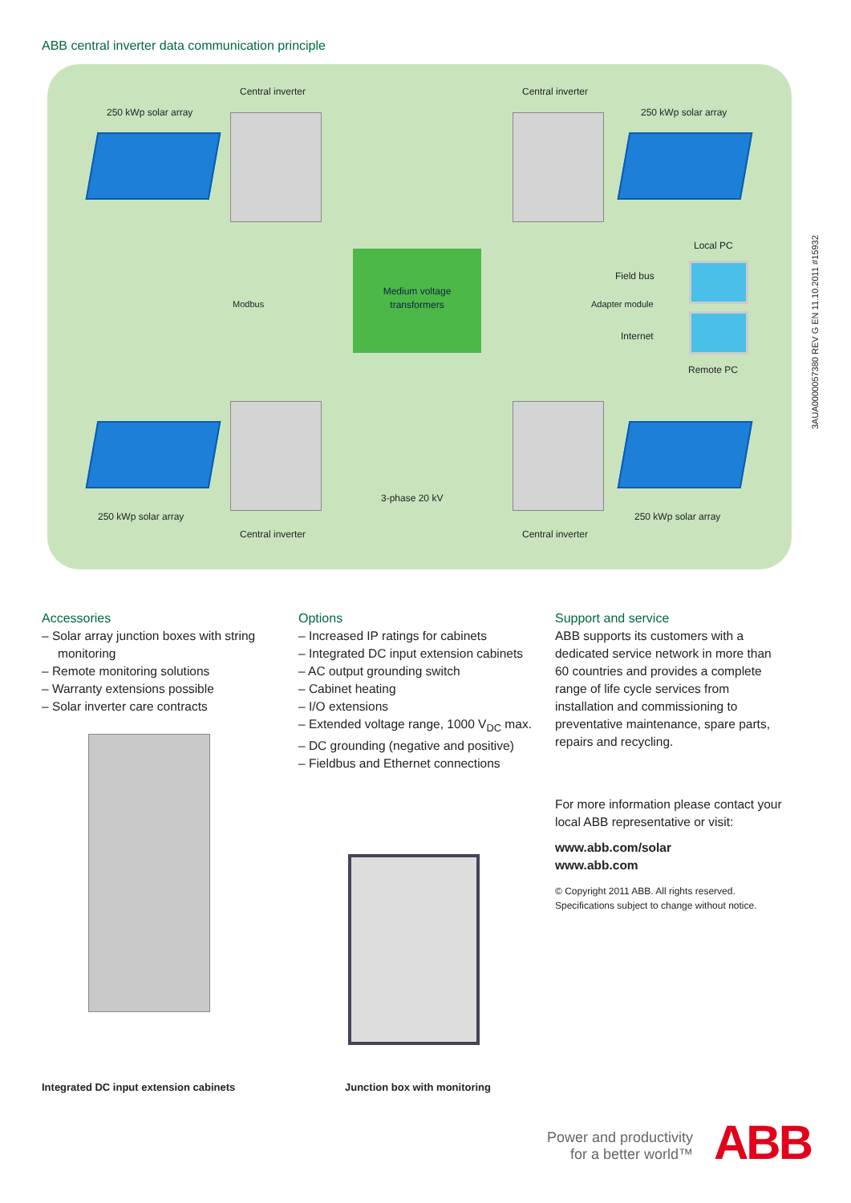ABB central inverter data communication principle
Central inverter Central inverter
250 kWp solar array 250 kWp solar array
Local PC
Field bus
Modbus
Medium voltage
transformers
Adapter module
Internet
Remote PC
3-phase 20 kV
250 kWp solar array 250 kWp solar array
Central inverter Central inverter
Accessories
– Solar array junction boxes with string monitoring
– Remote monitoring solutions
– Warranty extensions possible
– Solar inverter care contracts
Options
– Increased IP ratings for cabinets
– Integrated DC input extension cabinets
– AC output grounding switch
– Cabinet heating
– I/O extensions
– Extended voltage range, 1000 V<sub>DC</sub> max.
– DC grounding (negative and positive)
– Fieldbus and Ethernet connections
Support and service
ABB supports its customers with a dedicated service network in more than 60 countries and provides a complete range of life cycle services from installation and commissioning to preventative maintenance, spare parts, repairs and recycling.
For more information please contact your local ABB representative or visit:
www.abb.com/solar
www.abb.com
© Copyright 2011 ABB. All rights reserved.
Specifications subject to change without notice.
Integrated DC input extension cabinets
Junction box with monitoring
Power and productivity
for a better world™
ABB
3AUA0000057380 REV G EN 11.10.2011 #15932